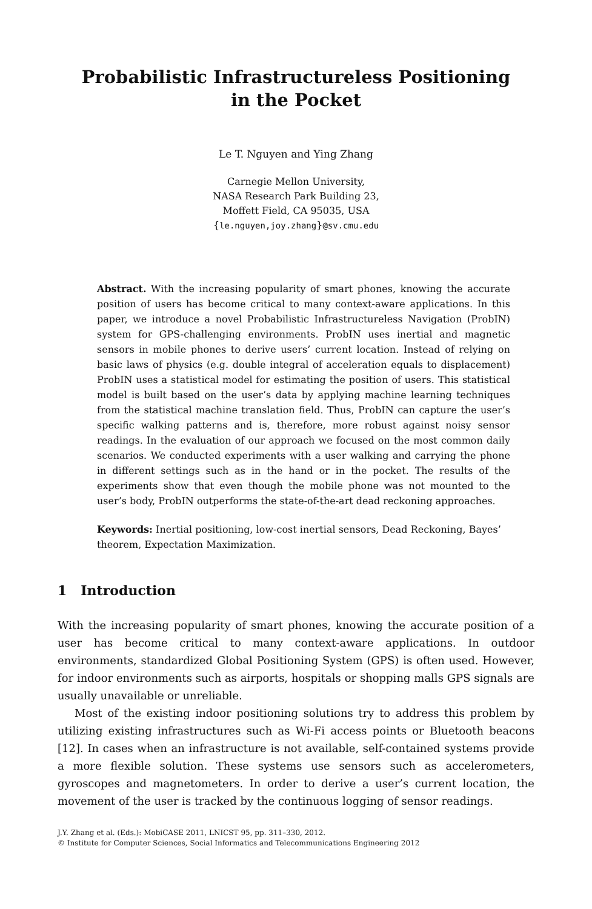Probabilistic Infrastructureless Positioning
in the Pocket
Le T. Nguyen and Ying Zhang
Carnegie Mellon University,
NASA Research Park Building 23,
Moffett Field, CA 95035, USA
{le.nguyen,joy.zhang}@sv.cmu.edu
Abstract. With the increasing popularity of smart phones, knowing the accurate position of users has become critical to many context-aware applications. In this paper, we introduce a novel Probabilistic Infrastructureless Navigation (ProbIN) system for GPS-challenging environments. ProbIN uses inertial and magnetic sensors in mobile phones to derive users’ current location. Instead of relying on basic laws of physics (e.g. double integral of acceleration equals to displacement) ProbIN uses a statistical model for estimating the position of users. This statistical model is built based on the user’s data by applying machine learning techniques from the statistical machine translation field. Thus, ProbIN can capture the user’s specific walking patterns and is, therefore, more robust against noisy sensor readings. In the evaluation of our approach we focused on the most common daily scenarios. We conducted experiments with a user walking and carrying the phone in different settings such as in the hand or in the pocket. The results of the experiments show that even though the mobile phone was not mounted to the user’s body, ProbIN outperforms the state-of-the-art dead reckoning approaches.
Keywords: Inertial positioning, low-cost inertial sensors, Dead Reckoning, Bayes’ theorem, Expectation Maximization.
1 Introduction
With the increasing popularity of smart phones, knowing the accurate position of a user has become critical to many context-aware applications. In outdoor environments, standardized Global Positioning System (GPS) is often used. However, for indoor environments such as airports, hospitals or shopping malls GPS signals are usually unavailable or unreliable.
Most of the existing indoor positioning solutions try to address this problem by utilizing existing infrastructures such as Wi-Fi access points or Bluetooth beacons [12]. In cases when an infrastructure is not available, self-contained systems provide a more flexible solution. These systems use sensors such as accelerometers, gyroscopes and magnetometers. In order to derive a user’s current location, the movement of the user is tracked by the continuous logging of sensor readings.
J.Y. Zhang et al. (Eds.): MobiCASE 2011, LNICST 95, pp. 311–330, 2012.
© Institute for Computer Sciences, Social Informatics and Telecommunications Engineering 2012